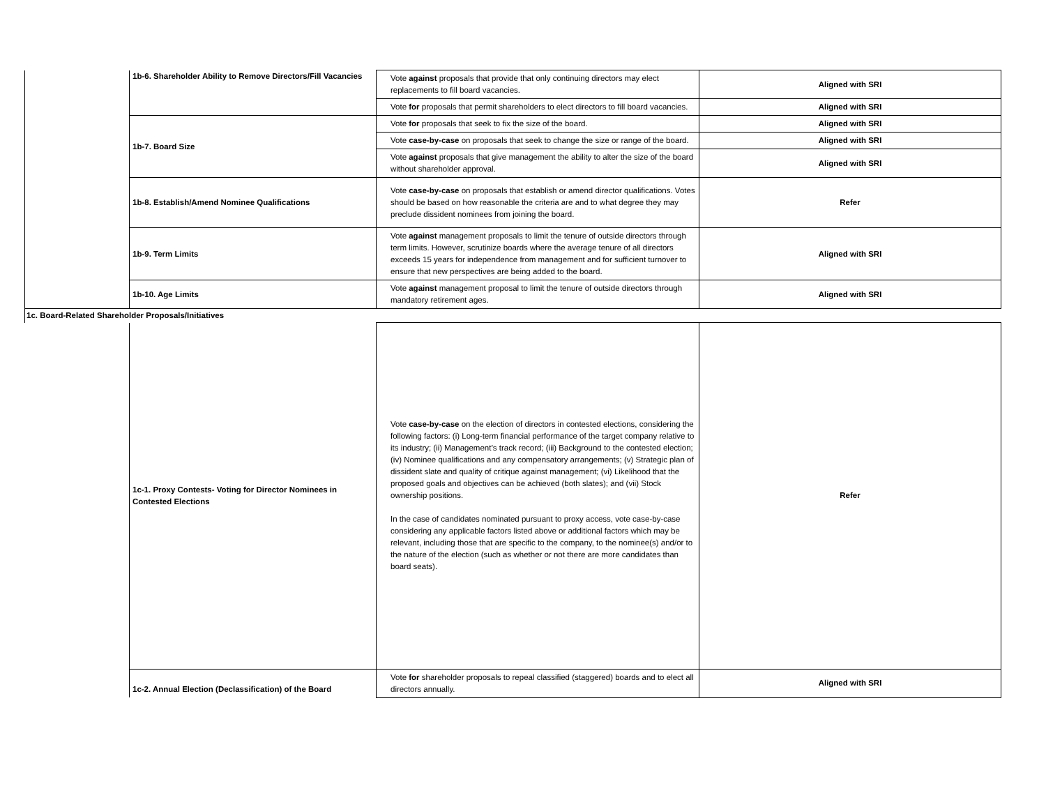| | 1b-6. Shareholder Ability to Remove Directors/Fill Vacancies | Vote against proposals that provide that only continuing directors may elect replacements to fill board vacancies. | Aligned with SRI |
| | | Vote for proposals that permit shareholders to elect directors to fill board vacancies. | Aligned with SRI |
| | 1b-7. Board Size | Vote for proposals that seek to fix the size of the board. | Aligned with SRI |
| | | Vote case-by-case on proposals that seek to change the size or range of the board. | Aligned with SRI |
| | | Vote against proposals that give management the ability to alter the size of the board without shareholder approval. | Aligned with SRI |
| | 1b-8. Establish/Amend Nominee Qualifications | Vote case-by-case on proposals that establish or amend director qualifications. Votes should be based on how reasonable the criteria are and to what degree they may preclude dissident nominees from joining the board. | Refer |
| | 1b-9. Term Limits | Vote against management proposals to limit the tenure of outside directors through term limits. However, scrutinize boards where the average tenure of all directors exceeds 15 years for independence from management and for sufficient turnover to ensure that new perspectives are being added to the board. | Aligned with SRI |
| | 1b-10. Age Limits | Vote against management proposal to limit the tenure of outside directors through mandatory retirement ages. | Aligned with SRI |
| 1c. Board-Related Shareholder Proposals/Initiatives | | | |
| | 1c-1. Proxy Contests- Voting for Director Nominees in Contested Elections | Vote case-by-case on the election of directors in contested elections, considering the following factors: (i) Long-term financial performance of the target company relative to its industry; (ii) Management’s track record; (iii) Background to the contested election; (iv) Nominee qualifications and any compensatory arrangements; (v) Strategic plan of dissident slate and quality of critique against management; (vi) Likelihood that the proposed goals and objectives can be achieved (both slates); and (vii) Stock ownership positions. In the case of candidates nominated pursuant to proxy access, vote case-by-case considering any applicable factors listed above or additional factors which may be relevant, including those that are specific to the company, to the nominee(s) and/or to the nature of the election (such as whether or not there are more candidates than board seats). | Refer |
| | 1c-2. Annual Election (Declassification) of the Board | Vote for shareholder proposals to repeal classified (staggered) boards and to elect all directors annually. | Aligned with SRI |